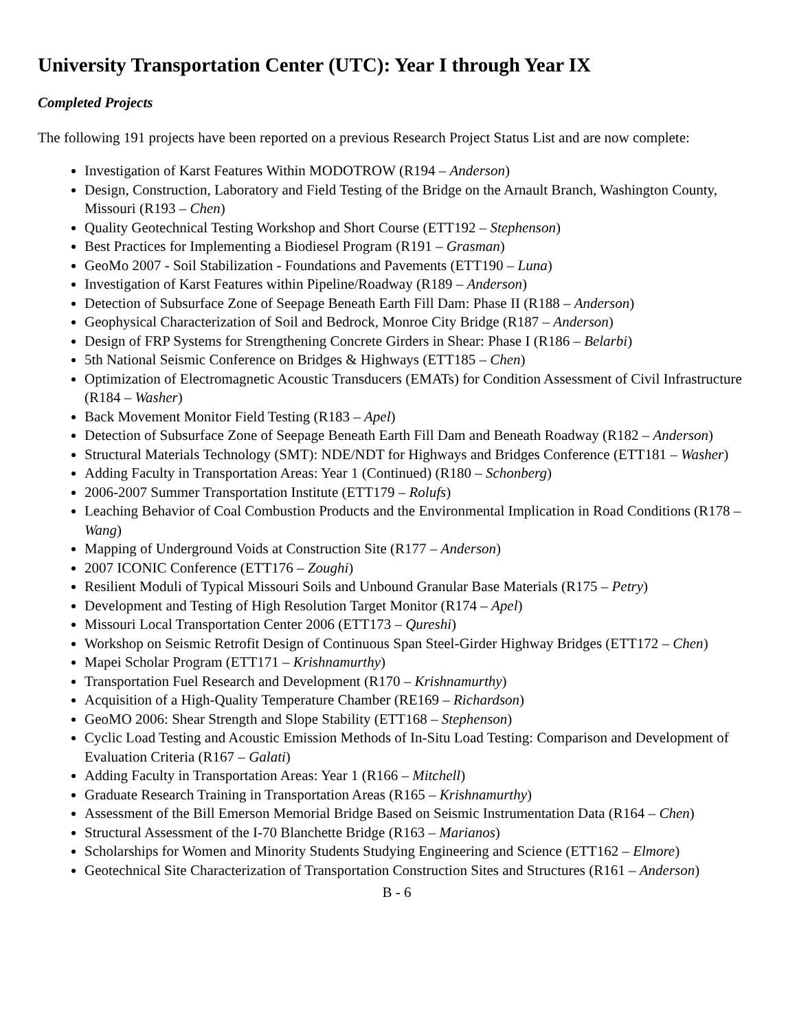University Transportation Center (UTC): Year I through Year IX
Completed Projects
The following 191 projects have been reported on a previous Research Project Status List and are now complete:
Investigation of Karst Features Within MODOTROW (R194 – Anderson)
Design, Construction, Laboratory and Field Testing of the Bridge on the Arnault Branch, Washington County, Missouri (R193 – Chen)
Quality Geotechnical Testing Workshop and Short Course (ETT192 – Stephenson)
Best Practices for Implementing a Biodiesel Program (R191 – Grasman)
GeoMo 2007 - Soil Stabilization - Foundations and Pavements (ETT190 – Luna)
Investigation of Karst Features within Pipeline/Roadway (R189 – Anderson)
Detection of Subsurface Zone of Seepage Beneath Earth Fill Dam: Phase II (R188 – Anderson)
Geophysical Characterization of Soil and Bedrock, Monroe City Bridge (R187 – Anderson)
Design of FRP Systems for Strengthening Concrete Girders in Shear: Phase I (R186 – Belarbi)
5th National Seismic Conference on Bridges & Highways (ETT185 – Chen)
Optimization of Electromagnetic Acoustic Transducers (EMATs) for Condition Assessment of Civil Infrastructure (R184 – Washer)
Back Movement Monitor Field Testing (R183 – Apel)
Detection of Subsurface Zone of Seepage Beneath Earth Fill Dam and Beneath Roadway (R182 – Anderson)
Structural Materials Technology (SMT): NDE/NDT for Highways and Bridges Conference (ETT181 – Washer)
Adding Faculty in Transportation Areas: Year 1 (Continued) (R180 – Schonberg)
2006-2007 Summer Transportation Institute (ETT179 – Rolufs)
Leaching Behavior of Coal Combustion Products and the Environmental Implication in Road Conditions (R178 – Wang)
Mapping of Underground Voids at Construction Site (R177 – Anderson)
2007 ICONIC Conference (ETT176 – Zoughi)
Resilient Moduli of Typical Missouri Soils and Unbound Granular Base Materials (R175 – Petry)
Development and Testing of High Resolution Target Monitor (R174 – Apel)
Missouri Local Transportation Center 2006 (ETT173 – Qureshi)
Workshop on Seismic Retrofit Design of Continuous Span Steel-Girder Highway Bridges (ETT172 – Chen)
Mapei Scholar Program (ETT171 – Krishnamurthy)
Transportation Fuel Research and Development (R170 – Krishnamurthy)
Acquisition of a High-Quality Temperature Chamber (RE169 – Richardson)
GeoMO 2006: Shear Strength and Slope Stability (ETT168 – Stephenson)
Cyclic Load Testing and Acoustic Emission Methods of In-Situ Load Testing: Comparison and Development of Evaluation Criteria (R167 – Galati)
Adding Faculty in Transportation Areas: Year 1 (R166 – Mitchell)
Graduate Research Training in Transportation Areas (R165 – Krishnamurthy)
Assessment of the Bill Emerson Memorial Bridge Based on Seismic Instrumentation Data (R164 – Chen)
Structural Assessment of the I-70 Blanchette Bridge (R163 – Marianos)
Scholarships for Women and Minority Students Studying Engineering and Science (ETT162 – Elmore)
Geotechnical Site Characterization of Transportation Construction Sites and Structures (R161 – Anderson)
B - 6